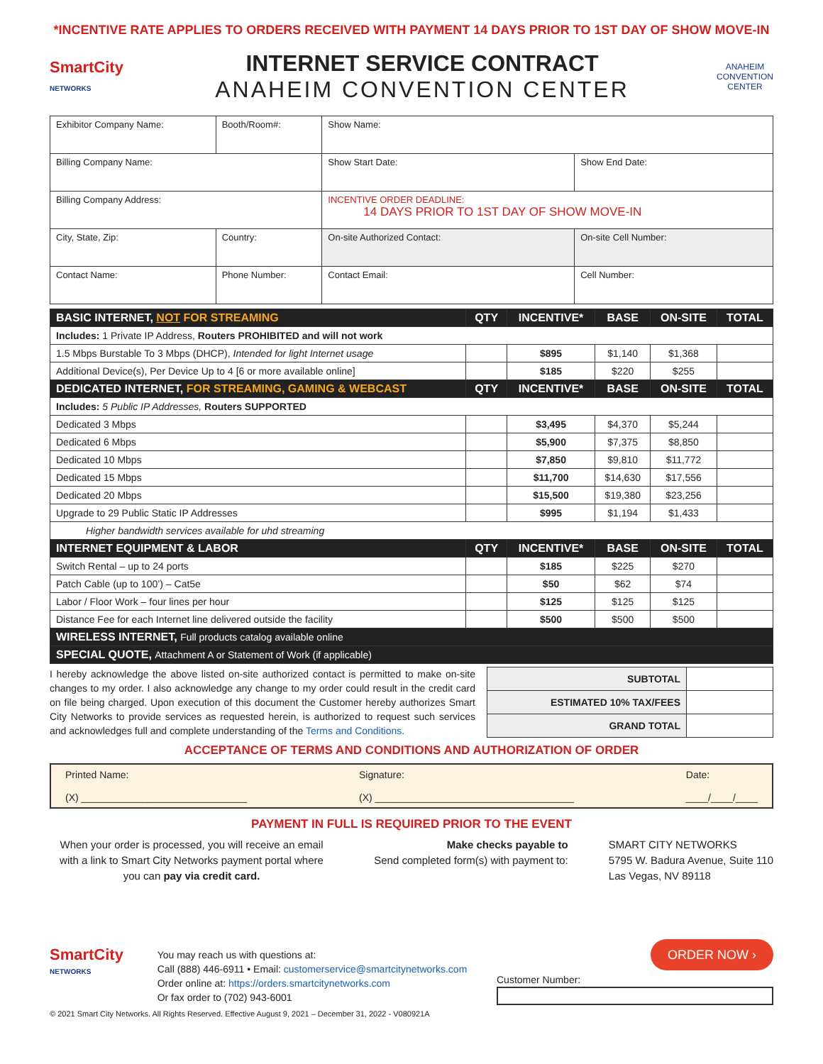*INCENTIVE RATE APPLIES TO ORDERS RECEIVED WITH PAYMENT 14 DAYS PRIOR TO 1ST DAY OF SHOW MOVE-IN
SmartCity
NETWORKS
INTERNET SERVICE CONTRACT
ANAHEIM CONVENTION CENTER
ANAHEIM
CONVENTION
CENTER
| Exhibitor Company Name: | | Booth/Room#: | Show Name: | |
| Billing Company Name: | | | Show Start Date: | Show End Date: |
| Billing Company Address: | | | INCENTIVE ORDER DEADLINE: 14 DAYS PRIOR TO 1ST DAY OF SHOW MOVE-IN | |
| City, State, Zip: | | Country: | On-site Authorized Contact: | On-site Cell Number: |
| Contact Name: | Phone Number: | | Contact Email: | Cell Number: |
| BASIC INTERNET, NOT FOR STREAMING | QTY | INCENTIVE* | BASE | ON-SITE | TOTAL |
| Includes: 1 Private IP Address, Routers PROHIBITED and will not work | | | | | |
| 1.5 Mbps Burstable To 3 Mbps (DHCP), Intended for light Internet usage | | $895 | $1,140 | $1,368 | |
| Additional Device(s), Per Device Up to 4 [6 or more available online] | | $185 | $220 | $255 | |
| DEDICATED INTERNET, FOR STREAMING, GAMING & WEBCAST | QTY | INCENTIVE* | BASE | ON-SITE | TOTAL |
| Includes: 5 Public IP Addresses, Routers SUPPORTED | | | | | |
| Dedicated 3 Mbps | | $3,495 | $4,370 | $5,244 | |
| Dedicated 6 Mbps | | $5,900 | $7,375 | $8,850 | |
| Dedicated 10 Mbps | | $7,850 | $9,810 | $11,772 | |
| Dedicated 15 Mbps | | $11,700 | $14,630 | $17,556 | |
| Dedicated 20 Mbps | | $15,500 | $19,380 | $23,256 | |
| Upgrade to 29 Public Static IP Addresses | | $995 | $1,194 | $1,433 | |
| Higher bandwidth services available for uhd streaming | | | | | |
| INTERNET EQUIPMENT & LABOR | QTY | INCENTIVE* | BASE | ON-SITE | TOTAL |
| Switch Rental – up to 24 ports | | $185 | $225 | $270 | |
| Patch Cable (up to 100’) – Cat5e | | $50 | $62 | $74 | |
| Labor / Floor Work – four lines per hour | | $125 | $125 | $125 | |
| Distance Fee for each Internet line delivered outside the facility | | $500 | $500 | $500 | |
| WIRELESS INTERNET, Full products catalog available online | | | | | |
| SPECIAL QUOTE, Attachment A or Statement of Work (if applicable) | | | | | |
I hereby acknowledge the above listed on-site authorized contact is permitted to make on-site changes to my order. I also acknowledge any change to my order could result in the credit card on file being charged. Upon execution of this document the Customer hereby authorizes Smart City Networks to provide services as requested herein, is authorized to request such services and acknowledges full and complete understanding of the Terms and Conditions.
| SUBTOTAL | |
| ESTIMATED 10% TAX/FEES | |
| GRAND TOTAL | |
ACCEPTANCE OF TERMS AND CONDITIONS AND AUTHORIZATION OF ORDER
Printed Name:
(X) ______________________________
Signature:
(X) ____________________________________
Date:
____/____/____
PAYMENT IN FULL IS REQUIRED PRIOR TO THE EVENT
When your order is processed, you will receive an email with a link to Smart City Networks payment portal where you can pay via credit card.
Make checks payable to
Send completed form(s) with payment to:
SMART CITY NETWORKS
5795 W. Badura Avenue, Suite 110
Las Vegas, NV 89118
SmartCity
NETWORKS
You may reach us with questions at:
Call (888) 446-6911 • Email: customerservice@smartcitynetworks.com
Order online at: https://orders.smartcitynetworks.com
Or fax order to (702) 943-6001
ORDER NOW ›
Customer Number:
© 2021 Smart City Networks. All Rights Reserved. Effective August 9, 2021 – December 31, 2022 - V080921A